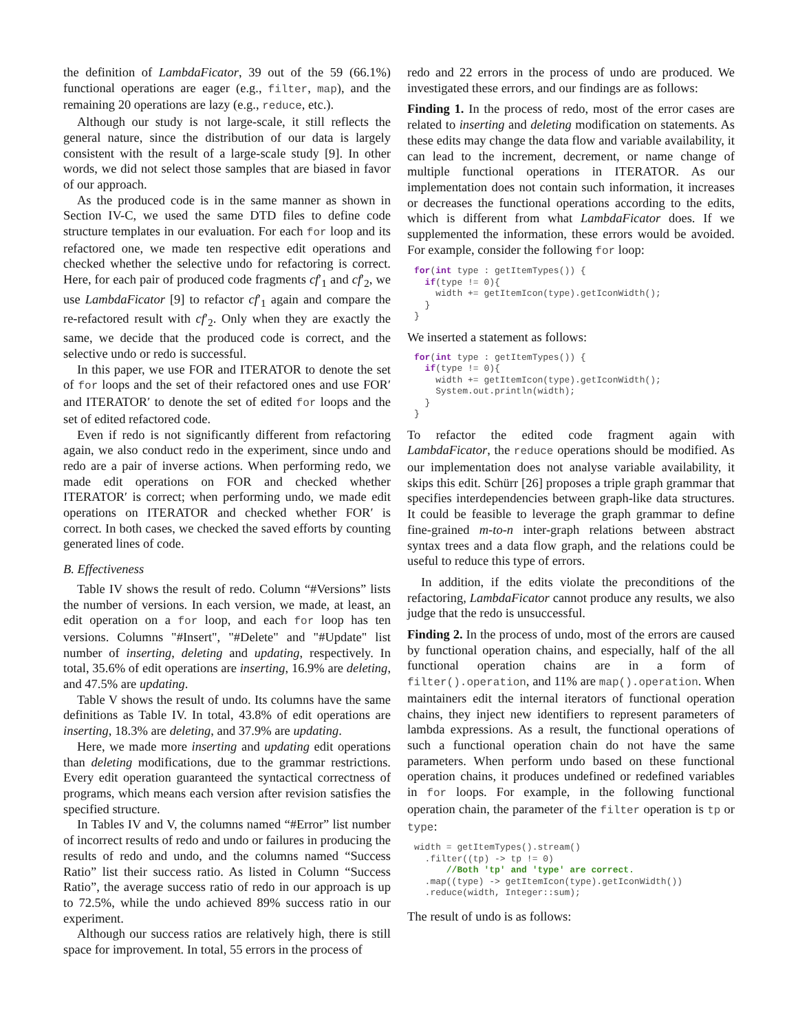the definition of LambdaFicator, 39 out of the 59 (66.1%) functional operations are eager (e.g., filter, map), and the remaining 20 operations are lazy (e.g., reduce, etc.).
Although our study is not large-scale, it still reflects the general nature, since the distribution of our data is largely consistent with the result of a large-scale study [9]. In other words, we did not select those samples that are biased in favor of our approach.
As the produced code is in the same manner as shown in Section IV-C, we used the same DTD files to define code structure templates in our evaluation. For each for loop and its refactored one, we made ten respective edit operations and checked whether the selective undo for refactoring is correct. Here, for each pair of produced code fragments cf′<sub>1</sub> and cf′<sub>2</sub>, we use LambdaFicator [9] to refactor cf′<sub>1</sub> again and compare the re-refactored result with cf′<sub>2</sub>. Only when they are exactly the same, we decide that the produced code is correct, and the selective undo or redo is successful.
In this paper, we use FOR and ITERATOR to denote the set of for loops and the set of their refactored ones and use FOR′ and ITERATOR′ to denote the set of edited for loops and the set of edited refactored code.
Even if redo is not significantly different from refactoring again, we also conduct redo in the experiment, since undo and redo are a pair of inverse actions. When performing redo, we made edit operations on FOR and checked whether ITERATOR′ is correct; when performing undo, we made edit operations on ITERATOR and checked whether FOR′ is correct. In both cases, we checked the saved efforts by counting generated lines of code.
B. Effectiveness
Table IV shows the result of redo. Column “#Versions” lists the number of versions. In each version, we made, at least, an edit operation on a for loop, and each for loop has ten versions. Columns "#Insert", "#Delete" and "#Update" list number of inserting, deleting and updating, respectively. In total, 35.6% of edit operations are inserting, 16.9% are deleting, and 47.5% are updating.
Table V shows the result of undo. Its columns have the same definitions as Table IV. In total, 43.8% of edit operations are inserting, 18.3% are deleting, and 37.9% are updating.
Here, we made more inserting and updating edit operations than deleting modifications, due to the grammar restrictions. Every edit operation guaranteed the syntactical correctness of programs, which means each version after revision satisfies the specified structure.
In Tables IV and V, the columns named “#Error” list number of incorrect results of redo and undo or failures in producing the results of redo and undo, and the columns named “Success Ratio” list their success ratio. As listed in Column “Success Ratio”, the average success ratio of redo in our approach is up to 72.5%, while the undo achieved 89% success ratio in our experiment.
Although our success ratios are relatively high, there is still space for improvement. In total, 55 errors in the process of
redo and 22 errors in the process of undo are produced. We investigated these errors, and our findings are as follows:
Finding 1. In the process of redo, most of the error cases are related to inserting and deleting modification on statements. As these edits may change the data flow and variable availability, it can lead to the increment, decrement, or name change of multiple functional operations in ITERATOR. As our implementation does not contain such information, it increases or decreases the functional operations according to the edits, which is different from what LambdaFicator does. If we supplemented the information, these errors would be avoided. For example, consider the following for loop:
for(int type : getItemTypes()) {
  if(type != 0){
    width += getItemIcon(type).getIconWidth();
  }
}
We inserted a statement as follows:
for(int type : getItemTypes()) {
  if(type != 0){
    width += getItemIcon(type).getIconWidth();
    System.out.println(width);
  }
}
To refactor the edited code fragment again with LambdaFicator, the reduce operations should be modified. As our implementation does not analyse variable availability, it skips this edit. Schürr [26] proposes a triple graph grammar that specifies interdependencies between graph-like data structures. It could be feasible to leverage the graph grammar to define fine-grained m-to-n inter-graph relations between abstract syntax trees and a data flow graph, and the relations could be useful to reduce this type of errors.
In addition, if the edits violate the preconditions of the refactoring, LambdaFicator cannot produce any results, we also judge that the redo is unsuccessful.
Finding 2. In the process of undo, most of the errors are caused by functional operation chains, and especially, half of the all functional operation chains are in a form of filter().operation, and 11% are map().operation. When maintainers edit the internal iterators of functional operation chains, they inject new identifiers to represent parameters of lambda expressions. As a result, the functional operations of such a functional operation chain do not have the same parameters. When perform undo based on these functional operation chains, it produces undefined or redefined variables in for loops. For example, in the following functional operation chain, the parameter of the filter operation is tp or type:
width = getItemTypes().stream()
  .filter((tp) -> tp != 0)
      //Both 'tp' and 'type' are correct.
  .map((type) -> getItemIcon(type).getIconWidth())
  .reduce(width, Integer::sum);
The result of undo is as follows: